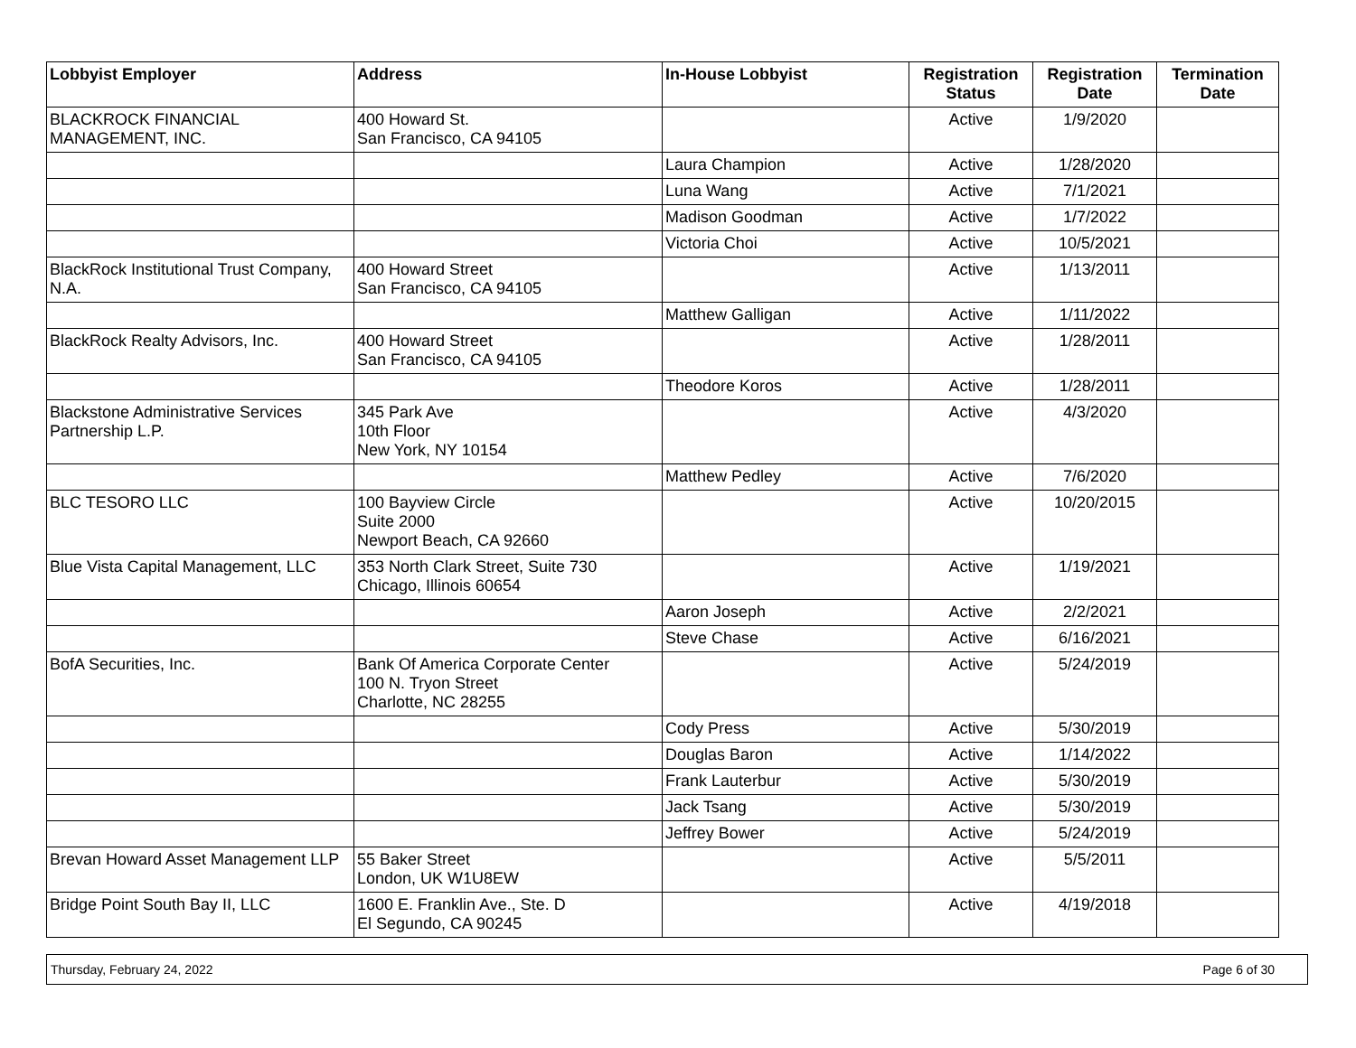| Lobbyist Employer | Address | In-House Lobbyist | Registration Status | Registration Date | Termination Date |
| --- | --- | --- | --- | --- | --- |
| BLACKROCK FINANCIAL MANAGEMENT, INC. | 400 Howard St. San Francisco, CA 94105 | | Active | 1/9/2020 | |
| | | Laura Champion | Active | 1/28/2020 | |
| | | Luna Wang | Active | 7/1/2021 | |
| | | Madison Goodman | Active | 1/7/2022 | |
| | | Victoria Choi | Active | 10/5/2021 | |
| BlackRock Institutional Trust Company, N.A. | 400 Howard Street San Francisco, CA 94105 | | Active | 1/13/2011 | |
| | | Matthew Galligan | Active | 1/11/2022 | |
| BlackRock Realty Advisors, Inc. | 400 Howard Street San Francisco, CA 94105 | | Active | 1/28/2011 | |
| | | Theodore Koros | Active | 1/28/2011 | |
| Blackstone Administrative Services Partnership L.P. | 345 Park Ave 10th Floor New York, NY 10154 | | Active | 4/3/2020 | |
| | | Matthew Pedley | Active | 7/6/2020 | |
| BLC TESORO LLC | 100 Bayview Circle Suite 2000 Newport Beach, CA 92660 | | Active | 10/20/2015 | |
| Blue Vista Capital Management, LLC | 353 North Clark Street, Suite 730 Chicago, Illinois 60654 | | Active | 1/19/2021 | |
| | | Aaron Joseph | Active | 2/2/2021 | |
| | | Steve Chase | Active | 6/16/2021 | |
| BofA Securities, Inc. | Bank Of America Corporate Center 100 N. Tryon Street Charlotte, NC 28255 | | Active | 5/24/2019 | |
| | | Cody Press | Active | 5/30/2019 | |
| | | Douglas Baron | Active | 1/14/2022 | |
| | | Frank Lauterbur | Active | 5/30/2019 | |
| | | Jack Tsang | Active | 5/30/2019 | |
| | | Jeffrey Bower | Active | 5/24/2019 | |
| Brevan Howard Asset Management LLP | 55 Baker Street London, UK W1U8EW | | Active | 5/5/2011 | |
| Bridge Point South Bay II, LLC | 1600 E. Franklin Ave., Ste. D El Segundo, CA 90245 | | Active | 4/19/2018 | |
Thursday, February 24, 2022 Page 6 of 30